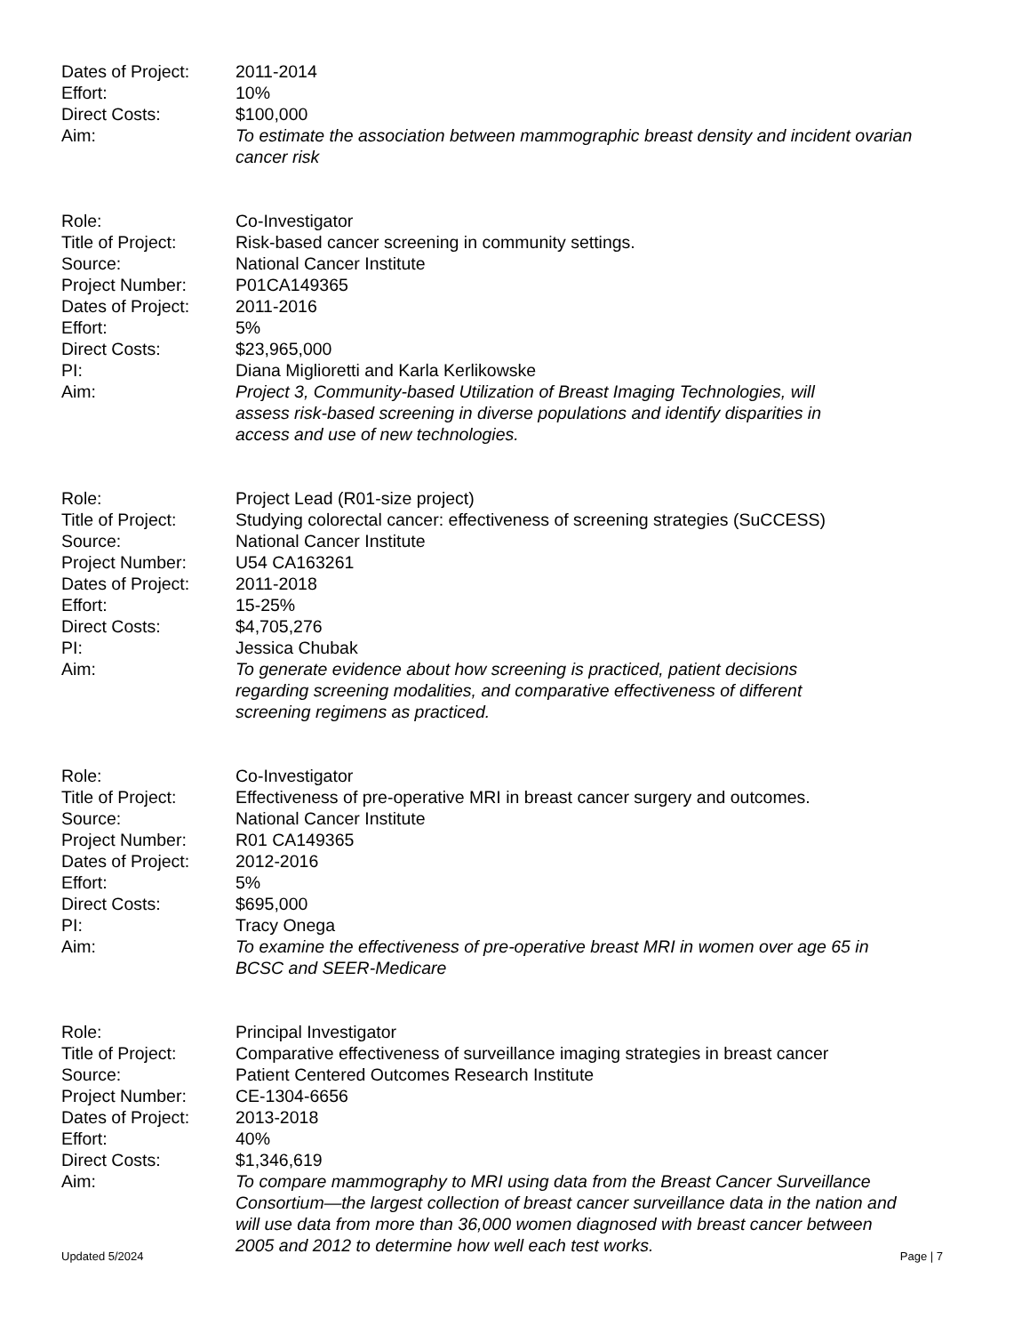Dates of Project:
2011-2014
Effort: 10%
Direct Costs: $100,000
Aim: To estimate the association between mammographic breast density and incident ovarian cancer risk
Role: Co-Investigator
Title of Project:
Risk-based cancer screening in community settings.
Source: National Cancer Institute
Project Number: P01CA149365
Dates of Project:
2011-2016
Effort: 5%
Direct Costs: $23,965,000
PI: Diana Miglioretti and Karla Kerlikowske
Aim: Project 3, Community-based Utilization of Breast Imaging Technologies, will assess risk-based screening in diverse populations and identify disparities in access and use of new technologies.
Role: Project Lead (R01-size project)
Title of Project:
Studying colorectal cancer: effectiveness of screening strategies (SuCCESS)
Source: National Cancer Institute
Project Number: U54 CA163261
Dates of Project:
2011-2018
Effort: 15-25%
Direct Costs: $4,705,276
PI: Jessica Chubak
Aim: To generate evidence about how screening is practiced, patient decisions regarding screening modalities, and comparative effectiveness of different screening regimens as practiced.
Role: Co-Investigator
Title of Project:
Effectiveness of pre-operative MRI in breast cancer surgery and outcomes.
Source: National Cancer Institute
Project Number: R01 CA149365
Dates of Project:
2012-2016
Effort: 5%
Direct Costs: $695,000
PI: Tracy Onega
Aim: To examine the effectiveness of pre-operative breast MRI in women over age 65 in BCSC and SEER-Medicare
Role: Principal Investigator
Title of Project:
Comparative effectiveness of surveillance imaging strategies in breast cancer
Source: Patient Centered Outcomes Research Institute
Project Number: CE-1304-6656
Dates of Project:
2013-2018
Effort: 40%
Direct Costs: $1,346,619
Aim: To compare mammography to MRI using data from the Breast Cancer Surveillance Consortium—the largest collection of breast cancer surveillance data in the nation and will use data from more than 36,000 women diagnosed with breast cancer between 2005 and 2012 to determine how well each test works.
Updated 5/2024 Page | 7